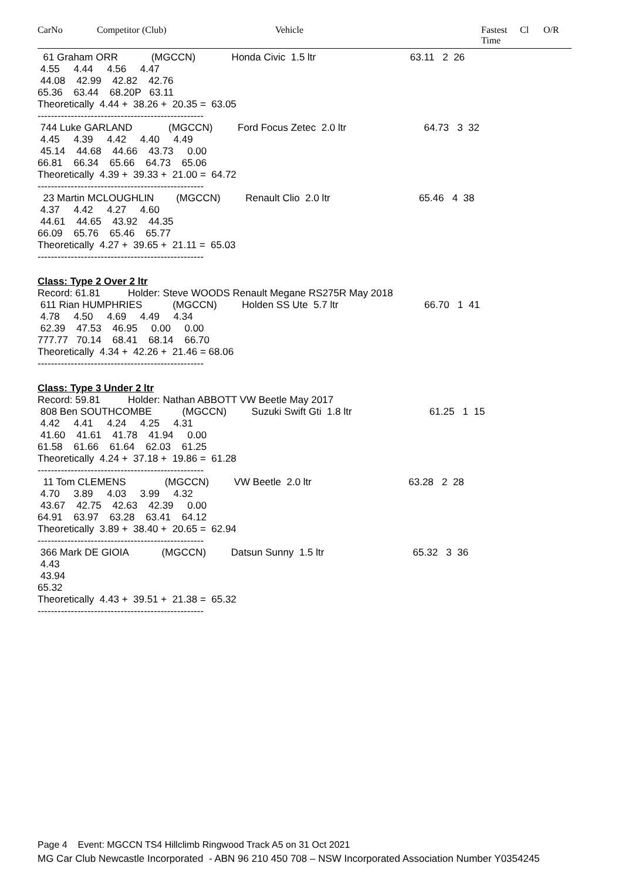CarNo Competitor (Club) Vehicle Fastest
Time
Cl O/R
61 Graham ORR (MGCCN) Honda Civic 1.5 ltr 63.11 2 26
4.55 4.44 4.56 4.47 44.08 42.99 42.82 42.76 65.36 63.44 68.20P 63.11 Theoretically 4.44 + 38.26 + 20.35 = 63.05 --------------------------------------------------
744 Luke GARLAND (MGCCN) Ford Focus Zetec 2.0 ltr 64.73 3 32 4.45 4.39 4.42 4.40 4.49 45.14 44.68 44.66 43.73 0.00 66.81 66.34 65.66 64.73 65.06 Theoretically 4.39 + 39.33 + 21.00 = 64.72 --------------------------------------------------
23 Martin MCLOUGHLIN (MGCCN) Renault Clio 2.0 ltr 65.46 4 38 4.37 4.42 4.27 4.60 44.61 44.65 43.92 44.35 66.09 65.76 65.46 65.77 Theoretically 4.27 + 39.65 + 21.11 = 65.03 --------------------------------------------------
Class: Type 2 Over 2 ltr
Record: 61.81 Holder: Steve WOODS Renault Megane RS275R May 2018 611 Rian HUMPHRIES (MGCCN) Holden SS Ute 5.7 ltr 66.70 1 41 4.78 4.50 4.69 4.49 4.34 62.39 47.53 46.95 0.00 0.00 777.77 70.14 68.41 68.14 66.70 Theoretically 4.34 + 42.26 + 21.46 = 68.06 --------------------------------------------------
Class: Type 3 Under 2 ltr
Record: 59.81 Holder: Nathan ABBOTT VW Beetle May 2017 808 Ben SOUTHCOMBE (MGCCN) Suzuki Swift Gti 1.8 ltr 61.25 1 15 4.42 4.41 4.24 4.25 4.31 41.60 41.61 41.78 41.94 0.00 61.58 61.66 61.64 62.03 61.25 Theoretically 4.24 + 37.18 + 19.86 = 61.28 -------------------------------------------------- 11 Tom CLEMENS (MGCCN) VW Beetle 2.0 ltr 63.28 2 28 4.70 3.89 4.03 3.99 4.32 43.67 42.75 42.63 42.39 0.00 64.91 63.97 63.28 63.41 64.12 Theoretically 3.89 + 38.40 + 20.65 = 62.94 -------------------------------------------------- 366 Mark DE GIOIA (MGCCN) Datsun Sunny 1.5 ltr 65.32 3 36 4.43 43.94 65.32 Theoretically 4.43 + 39.51 + 21.38 = 65.32 --------------------------------------------------
Page 4 Event: MGCCN TS4 Hillclimb Ringwood Track A5 on 31 Oct 2021
MG Car Club Newcastle Incorporated - ABN 96 210 450 708 – NSW Incorporated Association Number Y0354245